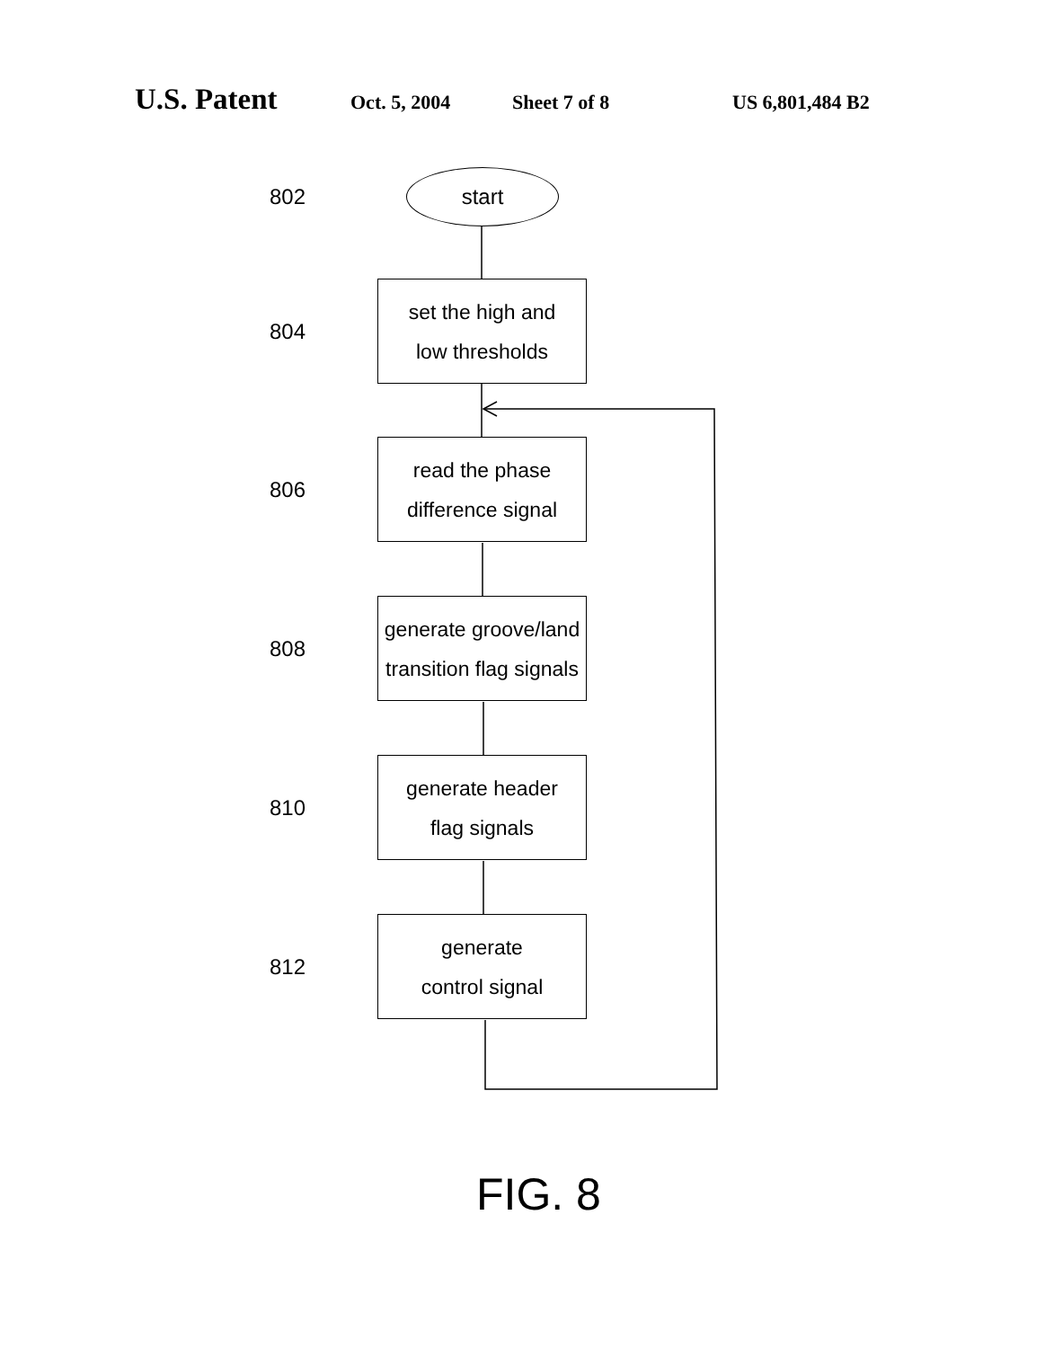U.S. Patent Oct. 5, 2004 Sheet 7 of 8 US 6,801,484 B2
802
start
804
set the high and
low thresholds
806
read the phase
difference signal
808
generate groove/land
transition flag signals
810
generate header
flag signals
812
generate
control signal
FIG. 8